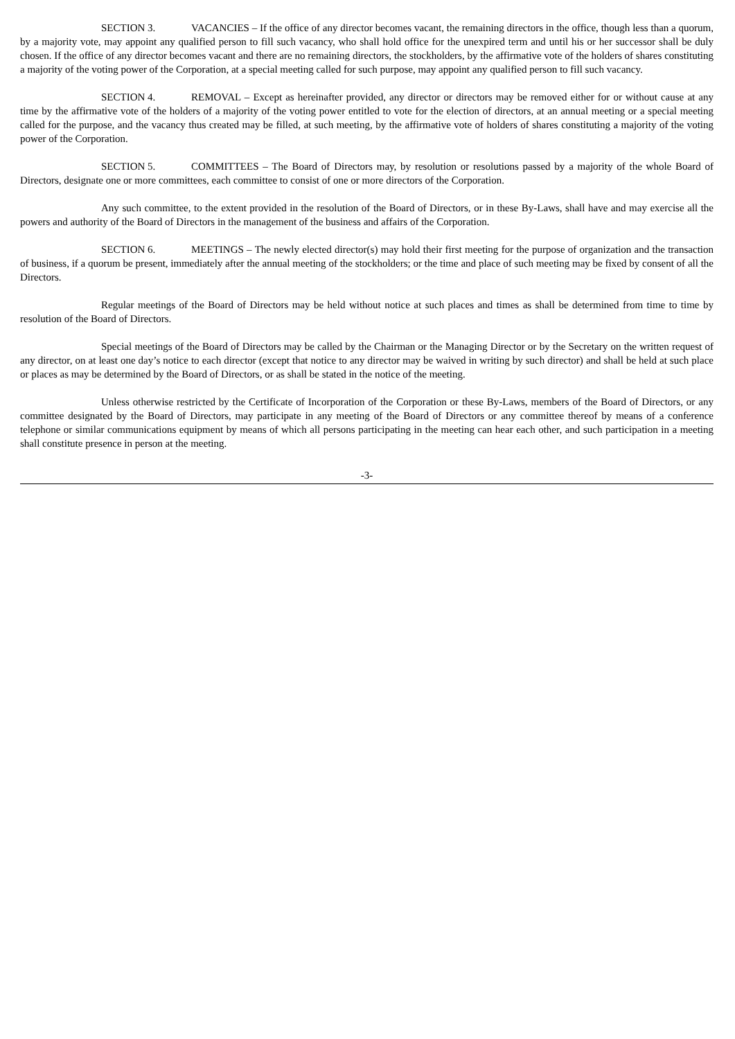SECTION 3. VACANCIES – If the office of any director becomes vacant, the remaining directors in the office, though less than a quorum, by a majority vote, may appoint any qualified person to fill such vacancy, who shall hold office for the unexpired term and until his or her successor shall be duly chosen. If the office of any director becomes vacant and there are no remaining directors, the stockholders, by the affirmative vote of the holders of shares constituting a majority of the voting power of the Corporation, at a special meeting called for such purpose, may appoint any qualified person to fill such vacancy.
SECTION 4. REMOVAL – Except as hereinafter provided, any director or directors may be removed either for or without cause at any time by the affirmative vote of the holders of a majority of the voting power entitled to vote for the election of directors, at an annual meeting or a special meeting called for the purpose, and the vacancy thus created may be filled, at such meeting, by the affirmative vote of holders of shares constituting a majority of the voting power of the Corporation.
SECTION 5. COMMITTEES – The Board of Directors may, by resolution or resolutions passed by a majority of the whole Board of Directors, designate one or more committees, each committee to consist of one or more directors of the Corporation.
Any such committee, to the extent provided in the resolution of the Board of Directors, or in these By-Laws, shall have and may exercise all the powers and authority of the Board of Directors in the management of the business and affairs of the Corporation.
SECTION 6. MEETINGS – The newly elected director(s) may hold their first meeting for the purpose of organization and the transaction of business, if a quorum be present, immediately after the annual meeting of the stockholders; or the time and place of such meeting may be fixed by consent of all the Directors.
Regular meetings of the Board of Directors may be held without notice at such places and times as shall be determined from time to time by resolution of the Board of Directors.
Special meetings of the Board of Directors may be called by the Chairman or the Managing Director or by the Secretary on the written request of any director, on at least one day’s notice to each director (except that notice to any director may be waived in writing by such director) and shall be held at such place or places as may be determined by the Board of Directors, or as shall be stated in the notice of the meeting.
Unless otherwise restricted by the Certificate of Incorporation of the Corporation or these By-Laws, members of the Board of Directors, or any committee designated by the Board of Directors, may participate in any meeting of the Board of Directors or any committee thereof by means of a conference telephone or similar communications equipment by means of which all persons participating in the meeting can hear each other, and such participation in a meeting shall constitute presence in person at the meeting.
-3-